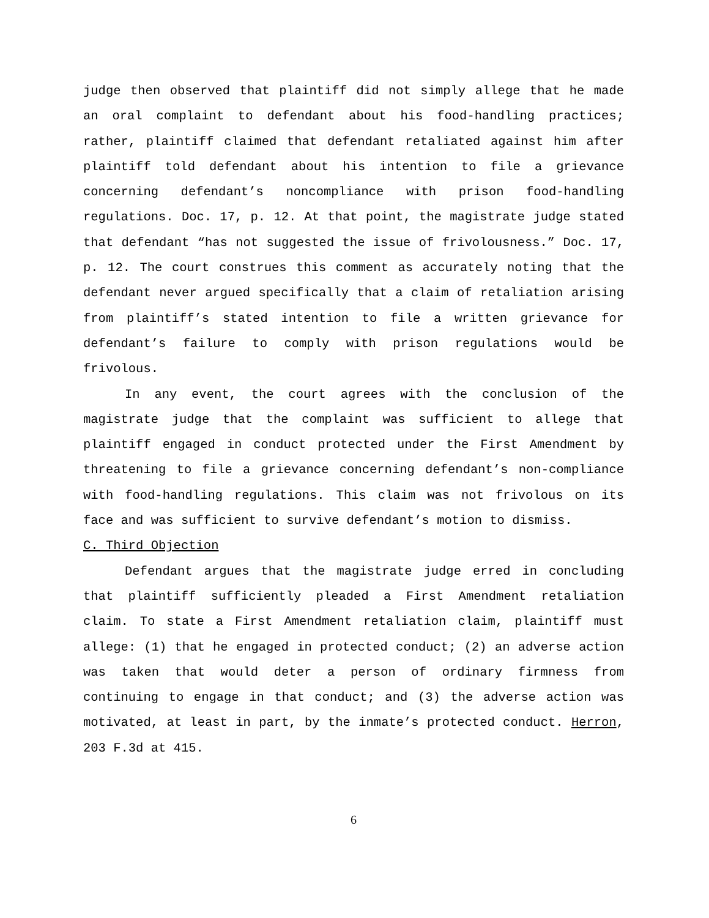judge then observed that plaintiff did not simply allege that he made an oral complaint to defendant about his food-handling practices; rather, plaintiff claimed that defendant retaliated against him after plaintiff told defendant about his intention to file a grievance concerning defendant’s noncompliance with prison food-handling regulations. Doc. 17, p. 12. At that point, the magistrate judge stated that defendant “has not suggested the issue of frivolousness.” Doc. 17, p. 12. The court construes this comment as accurately noting that the defendant never argued specifically that a claim of retaliation arising from plaintiff’s stated intention to file a written grievance for defendant’s failure to comply with prison regulations would be frivolous.
In any event, the court agrees with the conclusion of the magistrate judge that the complaint was sufficient to allege that plaintiff engaged in conduct protected under the First Amendment by threatening to file a grievance concerning defendant’s non-compliance with food-handling regulations. This claim was not frivolous on its face and was sufficient to survive defendant’s motion to dismiss.
C. Third Objection
Defendant argues that the magistrate judge erred in concluding that plaintiff sufficiently pleaded a First Amendment retaliation claim. To state a First Amendment retaliation claim, plaintiff must allege: (1) that he engaged in protected conduct; (2) an adverse action was taken that would deter a person of ordinary firmness from continuing to engage in that conduct; and (3) the adverse action was motivated, at least in part, by the inmate’s protected conduct. Herron, 203 F.3d at 415.
6